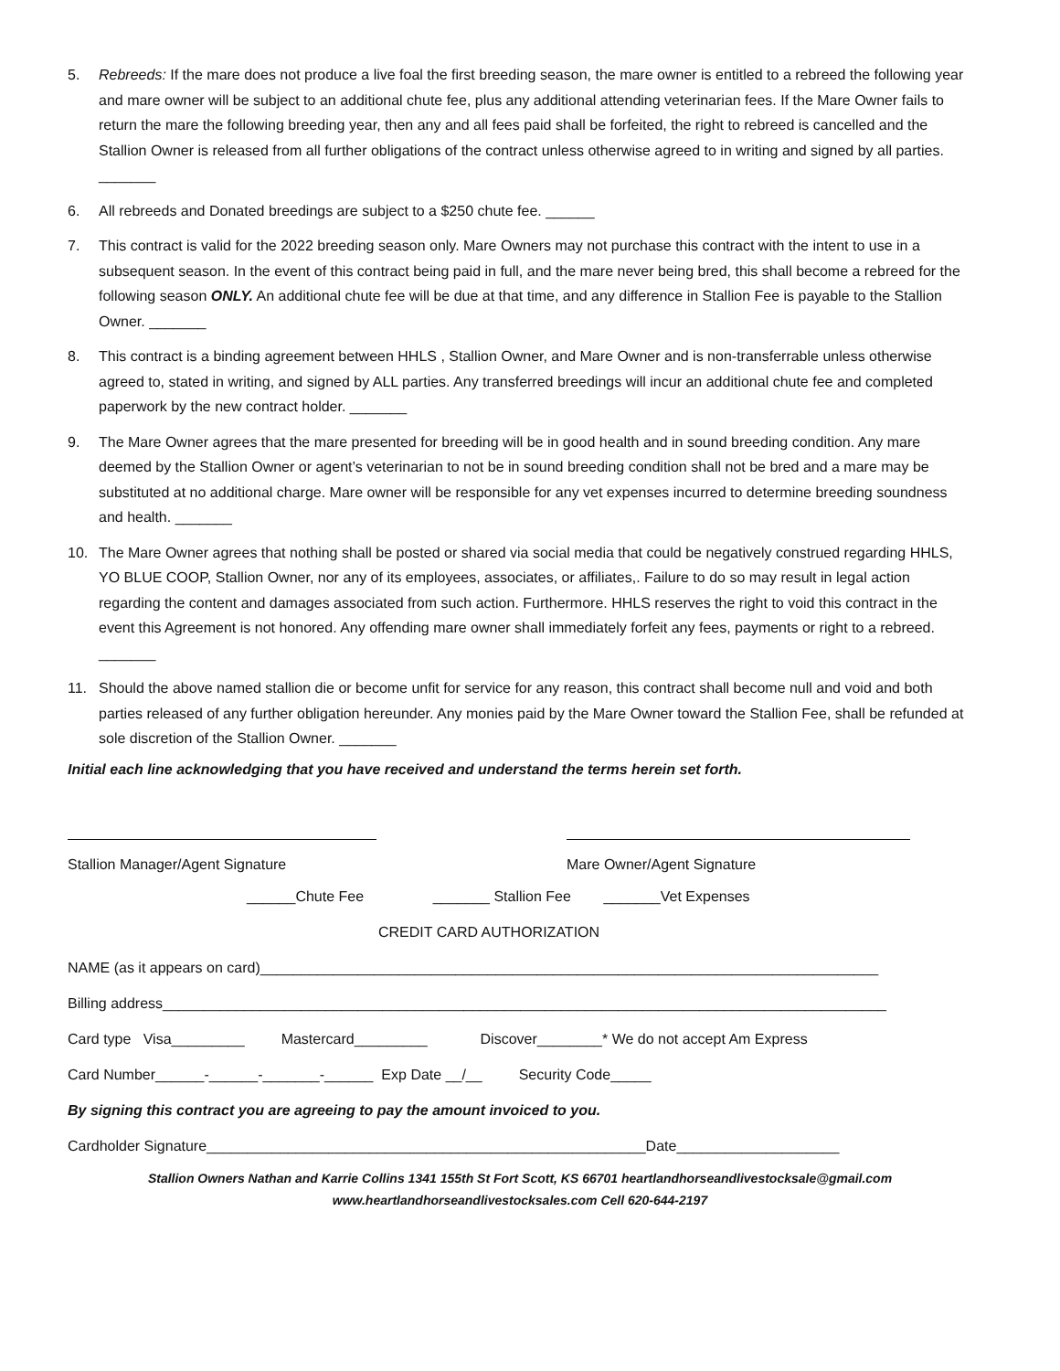5. Rebreeds: If the mare does not produce a live foal the first breeding season, the mare owner is entitled to a rebreed the following year and mare owner will be subject to an additional chute fee, plus any additional attending veterinarian fees. If the Mare Owner fails to return the mare the following breeding year, then any and all fees paid shall be forfeited, the right to rebreed is cancelled and the Stallion Owner is released from all further obligations of the contract unless otherwise agreed to in writing and signed by all parties. _______
6. All rebreeds and Donated breedings are subject to a $250 chute fee. ______
7. This contract is valid for the 2022 breeding season only. Mare Owners may not purchase this contract with the intent to use in a subsequent season. In the event of this contract being paid in full, and the mare never being bred, this shall become a rebreed for the following season ONLY. An additional chute fee will be due at that time, and any difference in Stallion Fee is payable to the Stallion Owner. _______
8. This contract is a binding agreement between HHLS , Stallion Owner, and Mare Owner and is non-transferrable unless otherwise agreed to, stated in writing, and signed by ALL parties. Any transferred breedings will incur an additional chute fee and completed paperwork by the new contract holder. _______
9. The Mare Owner agrees that the mare presented for breeding will be in good health and in sound breeding condition. Any mare deemed by the Stallion Owner or agent’s veterinarian to not be in sound breeding condition shall not be bred and a mare may be substituted at no additional charge. Mare owner will be responsible for any vet expenses incurred to determine breeding soundness and health. _______
10. The Mare Owner agrees that nothing shall be posted or shared via social media that could be negatively construed regarding HHLS, YO BLUE COOP, Stallion Owner, nor any of its employees, associates, or affiliates,. Failure to do so may result in legal action regarding the content and damages associated from such action. Furthermore. HHLS reserves the right to void this contract in the event this Agreement is not honored. Any offending mare owner shall immediately forfeit any fees, payments or right to a rebreed. _______
11. Should the above named stallion die or become unfit for service for any reason, this contract shall become null and void and both parties released of any further obligation hereunder. Any monies paid by the Mare Owner toward the Stallion Fee, shall be refunded at sole discretion of the Stallion Owner. _______
Initial each line acknowledging that you have received and understand the terms herein set forth.
Stallion Manager/Agent Signature Mare Owner/Agent Signature
______Chute Fee _______ Stallion Fee _______Vet Expenses
CREDIT CARD AUTHORIZATION
NAME (as it appears on card)____________________________________________________________________________
Billing address_________________________________________________________________________________________
Card type Visa_________ Mastercard_________ Discover________* We do not accept Am Express
Card Number______-______-_______-______ Exp Date __/__ Security Code_____
By signing this contract you are agreeing to pay the amount invoiced to you.
Cardholder Signature______________________________________________________Date____________________
Stallion Owners Nathan and Karrie Collins 1341 155th St Fort Scott, KS 66701 heartlandhorseandlivestocksale@gmail.com
www.heartlandhorseandlivestocksales.com Cell 620-644-2197